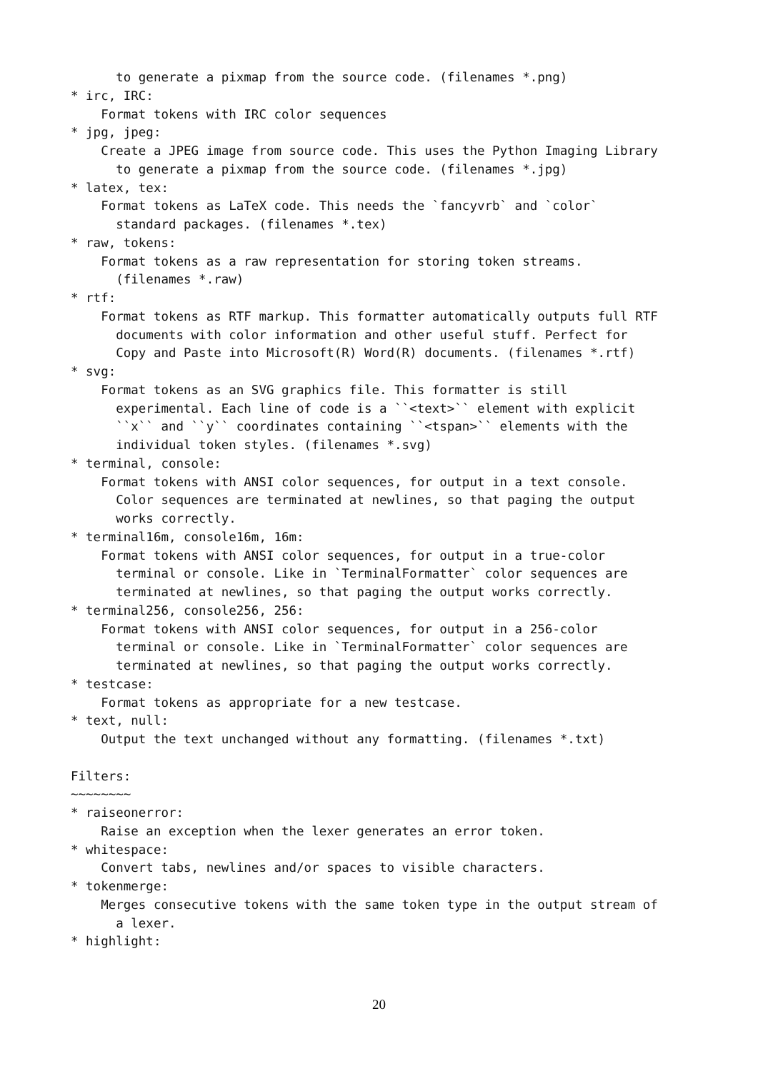to generate a pixmap from the source code. (filenames *.png)
* irc, IRC:
    Format tokens with IRC color sequences
* jpg, jpeg:
    Create a JPEG image from source code. This uses the Python Imaging Library
      to generate a pixmap from the source code. (filenames *.jpg)
* latex, tex:
    Format tokens as LaTeX code. This needs the `fancyvrb` and `color`
      standard packages. (filenames *.tex)
* raw, tokens:
    Format tokens as a raw representation for storing token streams.
      (filenames *.raw)
* rtf:
    Format tokens as RTF markup. This formatter automatically outputs full RTF
      documents with color information and other useful stuff. Perfect for
      Copy and Paste into Microsoft(R) Word(R) documents. (filenames *.rtf)
* svg:
    Format tokens as an SVG graphics file. This formatter is still
      experimental. Each line of code is a ``<text>`` element with explicit
      ``x`` and ``y`` coordinates containing ``<tspan>`` elements with the
      individual token styles. (filenames *.svg)
* terminal, console:
    Format tokens with ANSI color sequences, for output in a text console.
      Color sequences are terminated at newlines, so that paging the output
      works correctly.
* terminal16m, console16m, 16m:
    Format tokens with ANSI color sequences, for output in a true-color
      terminal or console. Like in `TerminalFormatter` color sequences are
      terminated at newlines, so that paging the output works correctly.
* terminal256, console256, 256:
    Format tokens with ANSI color sequences, for output in a 256-color
      terminal or console. Like in `TerminalFormatter` color sequences are
      terminated at newlines, so that paging the output works correctly.
* testcase:
    Format tokens as appropriate for a new testcase.
* text, null:
    Output the text unchanged without any formatting. (filenames *.txt)

Filters:
~~~~~~~~
* raiseonerror:
    Raise an exception when the lexer generates an error token.
* whitespace:
    Convert tabs, newlines and/or spaces to visible characters.
* tokenmerge:
    Merges consecutive tokens with the same token type in the output stream of
      a lexer.
* highlight:
20